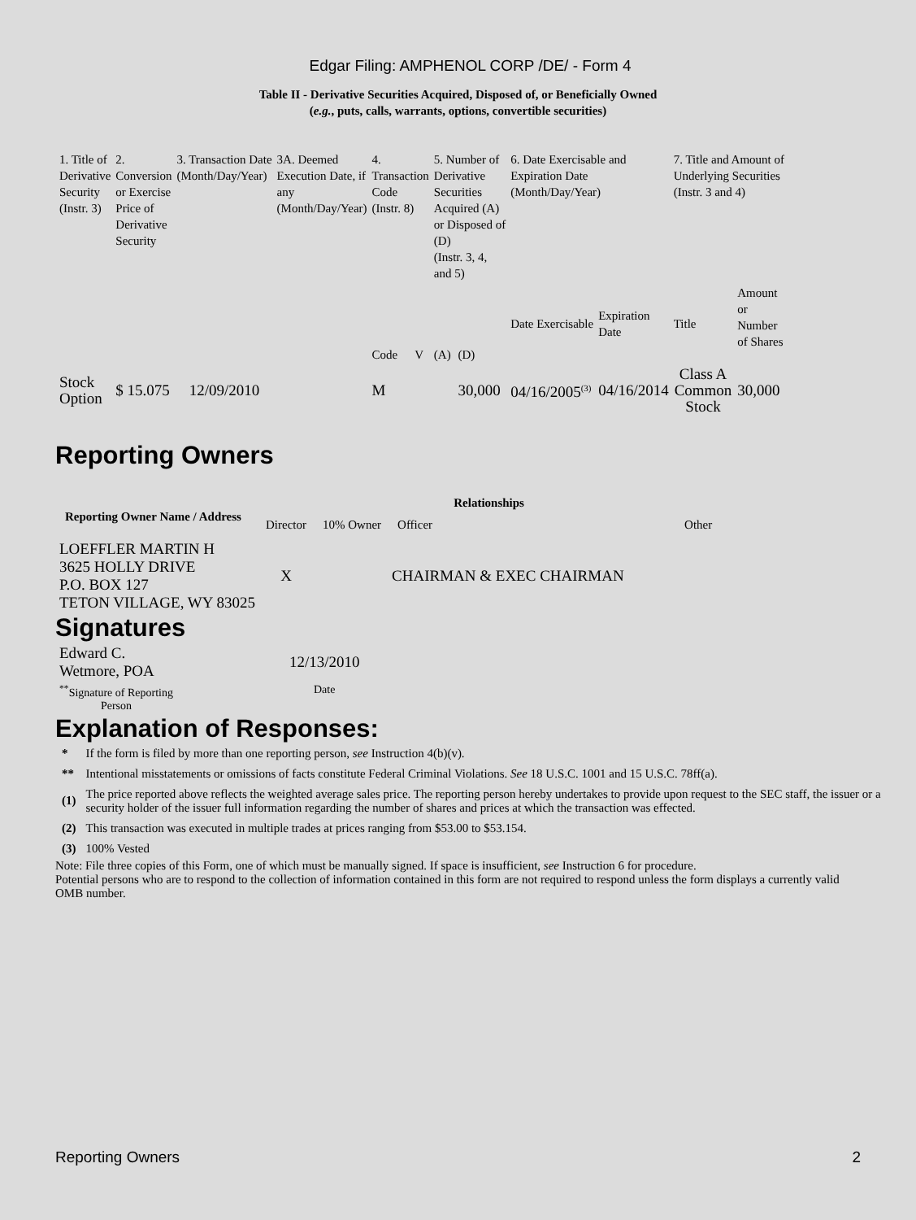Edgar Filing: AMPHENOL CORP /DE/ - Form 4
Table II - Derivative Securities Acquired, Disposed of, or Beneficially Owned
(e.g., puts, calls, warrants, options, convertible securities)
| 1. Title of Derivative Security (Instr. 3) | 2. Conversion or Exercise Price of Derivative Security | 3. Transaction Date (Month/Day/Year) | 3A. Deemed Execution Date, if any (Month/Day/Year) | 4. Transaction Code (Instr. 8) | | 5. Number of Derivative Securities Acquired (A) or Disposed of (D) (Instr. 3, 4, and 5) | | 6. Date Exercisable and Expiration Date (Month/Day/Year) | | 7. Title and Amount of Underlying Securities (Instr. 3 and 4) | |
| | | | | Code | V | (A) | (D) | Date Exercisable | Expiration Date | Title | Amount or Number of Shares |
| Stock Option | $ 15.075 | 12/09/2010 | | M | | | 30,000 | 04/16/2005<sup>(3)</sup> | 04/16/2014 | Class A Common Stock | 30,000 |
Reporting Owners
| Reporting Owner Name / Address | Relationships | | | |
| --- | --- | --- | --- | --- |
| | Director | 10% Owner | Officer | Other |
| LOEFFLER MARTIN H 3625 HOLLY DRIVE P.O. BOX 127 TETON VILLAGE, WY 83025 | X | | CHAIRMAN & EXEC CHAIRMAN | |
Signatures
| Edward C. Wetmore, POA | 12/13/2010 |
| <sup>**</sup> Signature of Reporting Person | Date |
Explanation of Responses:
| * | If the form is filed by more than one reporting person, see Instruction 4(b)(v). |
| ** | Intentional misstatements or omissions of facts constitute Federal Criminal Violations. See 18 U.S.C. 1001 and 15 U.S.C. 78ff(a). |
| (1) | The price reported above reflects the weighted average sales price. The reporting person hereby undertakes to provide upon request to the SEC staff, the issuer or a security holder of the issuer full information regarding the number of shares and prices at which the transaction was effected. |
| (2) | This transaction was executed in multiple trades at prices ranging from $53.00 to $53.154. |
| (3) | 100% Vested |
Note: File three copies of this Form, one of which must be manually signed. If space is insufficient, see Instruction 6 for procedure.
Potential persons who are to respond to the collection of information contained in this form are not required to respond unless the form displays a currently valid OMB number.
Reporting Owners 2